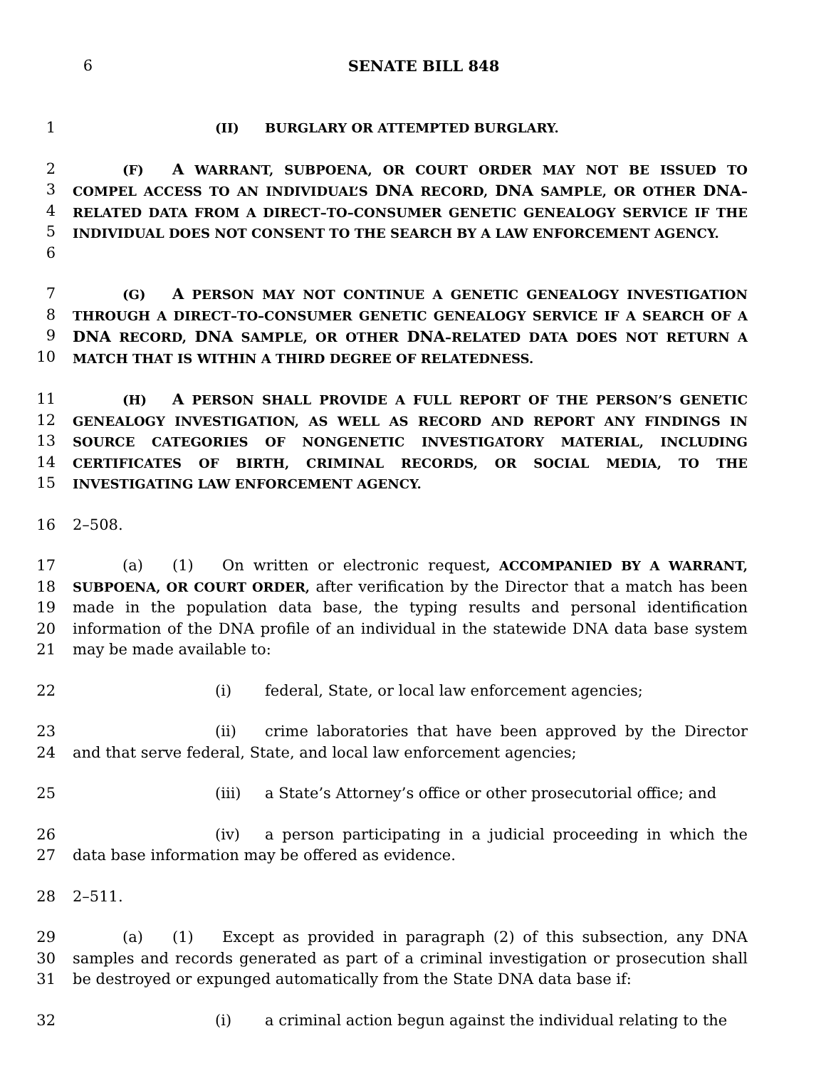6 SENATE BILL 848
1
(II) BURGLARY OR ATTEMPTED BURGLARY.
2
3
4
5
6
(F) A WARRANT, SUBPOENA, OR COURT ORDER MAY NOT BE ISSUED TO COMPEL ACCESS TO AN INDIVIDUAL’S DNA RECORD, DNA SAMPLE, OR OTHER DNA–RELATED DATA FROM A DIRECT–TO–CONSUMER GENETIC GENEALOGY SERVICE IF THE INDIVIDUAL DOES NOT CONSENT TO THE SEARCH BY A LAW ENFORCEMENT AGENCY.
7
8
9
10
(G) A PERSON MAY NOT CONTINUE A GENETIC GENEALOGY INVESTIGATION THROUGH A DIRECT–TO–CONSUMER GENETIC GENEALOGY SERVICE IF A SEARCH OF A DNA RECORD, DNA SAMPLE, OR OTHER DNA–RELATED DATA DOES NOT RETURN A MATCH THAT IS WITHIN A THIRD DEGREE OF RELATEDNESS.
11
12
13
14
15
(H) A PERSON SHALL PROVIDE A FULL REPORT OF THE PERSON’S GENETIC GENEALOGY INVESTIGATION, AS WELL AS RECORD AND REPORT ANY FINDINGS IN SOURCE CATEGORIES OF NONGENETIC INVESTIGATORY MATERIAL, INCLUDING CERTIFICATES OF BIRTH, CRIMINAL RECORDS, OR SOCIAL MEDIA, TO THE INVESTIGATING LAW ENFORCEMENT AGENCY.
16 2–508.
17
18
19
20
21
(a) (1) On written or electronic request, ACCOMPANIED BY A WARRANT, SUBPOENA, OR COURT ORDER, after verification by the Director that a match has been made in the population data base, the typing results and personal identification information of the DNA profile of an individual in the statewide DNA data base system may be made available to:
22 (i) federal, State, or local law enforcement agencies;
23
24
(ii) crime laboratories that have been approved by the Director and that serve federal, State, and local law enforcement agencies;
25 (iii) a State’s Attorney’s office or other prosecutorial office; and
26
27
(iv) a person participating in a judicial proceeding in which the data base information may be offered as evidence.
28 2–511.
29
30
31
(a) (1) Except as provided in paragraph (2) of this subsection, any DNA samples and records generated as part of a criminal investigation or prosecution shall be destroyed or expunged automatically from the State DNA data base if:
32 (i) a criminal action begun against the individual relating to the